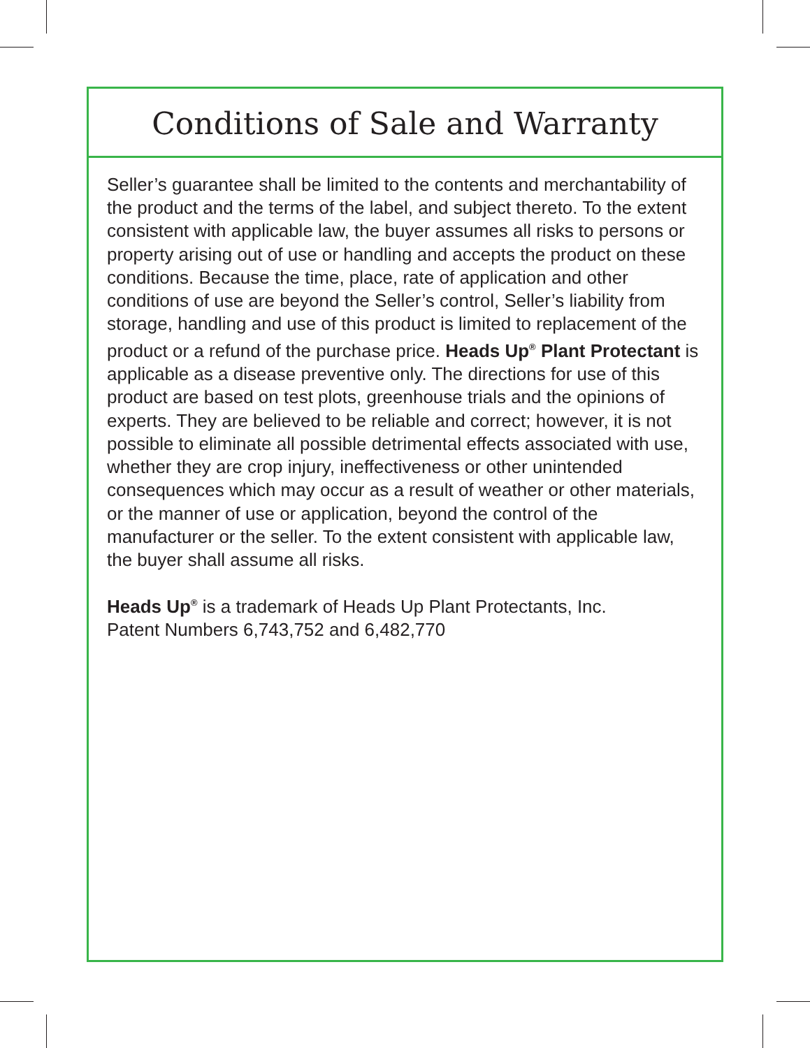Conditions of Sale and Warranty
Seller’s guarantee shall be limited to the contents and merchantability of the product and the terms of the label, and subject thereto. To the extent consistent with applicable law, the buyer assumes all risks to persons or property arising out of use or handling and accepts the product on these conditions. Because the time, place, rate of application and other conditions of use are beyond the Seller’s control, Seller’s liability from storage, handling and use of this product is limited to replacement of the product or a refund of the purchase price. Heads Up<sup>®</sup> Plant Protectant is applicable as a disease preventive only. The directions for use of this product are based on test plots, greenhouse trials and the opinions of experts. They are believed to be reliable and correct; however, it is not possible to eliminate all possible detrimental effects associated with use, whether they are crop injury, ineffectiveness or other unintended consequences which may occur as a result of weather or other materials, or the manner of use or application, beyond the control of the manufacturer or the seller. To the extent consistent with applicable law, the buyer shall assume all risks.
Heads Up<sup>®</sup> is a trademark of Heads Up Plant Protectants, Inc.
Patent Numbers 6,743,752 and 6,482,770